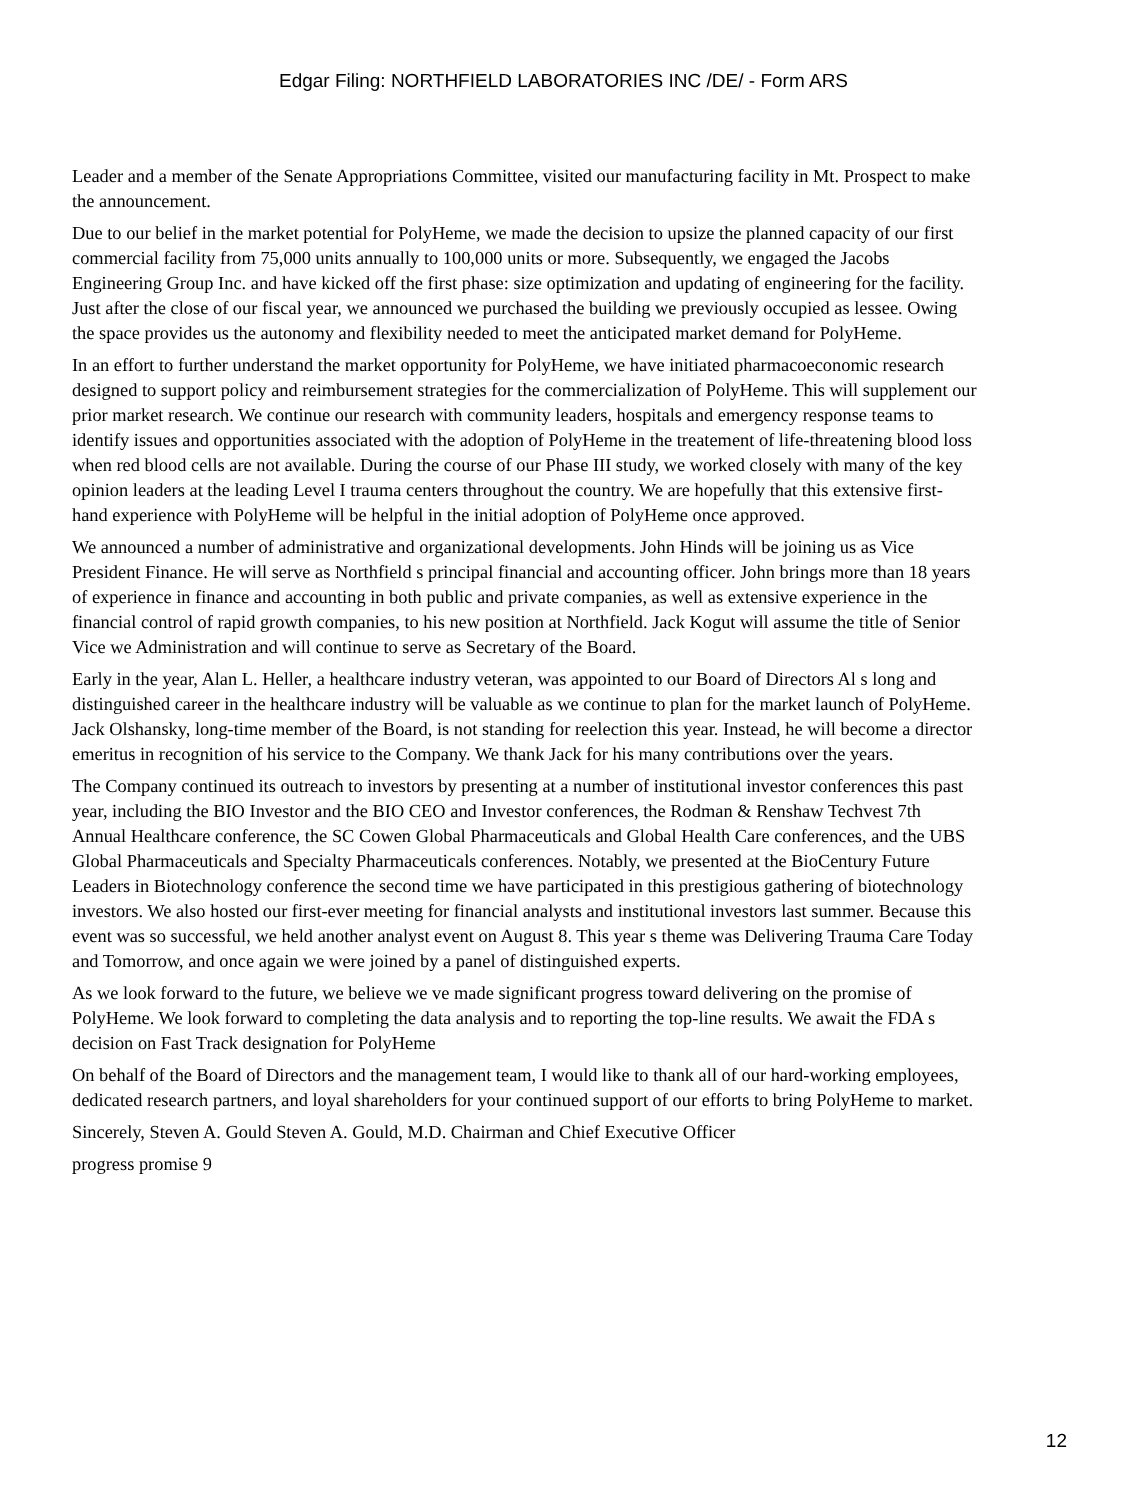Edgar Filing: NORTHFIELD LABORATORIES INC /DE/ - Form ARS
Leader and a member of the Senate Appropriations Committee, visited our manufacturing facility in Mt. Prospect to make the announcement.
Due to our belief in the market potential for PolyHeme, we made the decision to upsize the planned capacity of our first commercial facility from 75,000 units annually to 100,000 units or more. Subsequently, we engaged the Jacobs Engineering Group Inc. and have kicked off the first phase: size optimization and updating of engineering for the facility. Just after the close of our fiscal year, we announced we purchased the building we previously occupied as lessee. Owing the space provides us the autonomy and flexibility needed to meet the anticipated market demand for PolyHeme.
In an effort to further understand the market opportunity for PolyHeme, we have initiated pharmacoeconomic research designed to support policy and reimbursement strategies for the commercialization of PolyHeme. This will supplement our prior market research. We continue our research with community leaders, hospitals and emergency response teams to identify issues and opportunities associated with the adoption of PolyHeme in the treatement of life-threatening blood loss when red blood cells are not available. During the course of our Phase III study, we worked closely with many of the key opinion leaders at the leading Level I trauma centers throughout the country. We are hopefully that this extensive first-hand experience with PolyHeme will be helpful in the initial adoption of PolyHeme once approved.
We announced a number of administrative and organizational developments. John Hinds will be joining us as Vice President Finance. He will serve as Northfield s principal financial and accounting officer. John brings more than 18 years of experience in finance and accounting in both public and private companies, as well as extensive experience in the financial control of rapid growth companies, to his new position at Northfield. Jack Kogut will assume the title of Senior Vice we Administration and will continue to serve as Secretary of the Board.
Early in the year, Alan L. Heller, a healthcare industry veteran, was appointed to our Board of Directors Al s long and distinguished career in the healthcare industry will be valuable as we continue to plan for the market launch of PolyHeme. Jack Olshansky, long-time member of the Board, is not standing for reelection this year. Instead, he will become a director emeritus in recognition of his service to the Company. We thank Jack for his many contributions over the years.
The Company continued its outreach to investors by presenting at a number of institutional investor conferences this past year, including the BIO Investor and the BIO CEO and Investor conferences, the Rodman & Renshaw Techvest 7th Annual Healthcare conference, the SC Cowen Global Pharmaceuticals and Global Health Care conferences, and the UBS Global Pharmaceuticals and Specialty Pharmaceuticals conferences. Notably, we presented at the BioCentury Future Leaders in Biotechnology conference the second time we have participated in this prestigious gathering of biotechnology investors. We also hosted our first-ever meeting for financial analysts and institutional investors last summer. Because this event was so successful, we held another analyst event on August 8. This year s theme was Delivering Trauma Care Today and Tomorrow, and once again we were joined by a panel of distinguished experts.
As we look forward to the future, we believe we ve made significant progress toward delivering on the promise of PolyHeme. We look forward to completing the data analysis and to reporting the top-line results. We await the FDA s decision on Fast Track designation for PolyHeme
On behalf of the Board of Directors and the management team, I would like to thank all of our hard-working employees, dedicated research partners, and loyal shareholders for your continued support of our efforts to bring PolyHeme to market.
Sincerely, Steven A. Gould Steven A. Gould, M.D. Chairman and Chief Executive Officer
progress promise 9
12